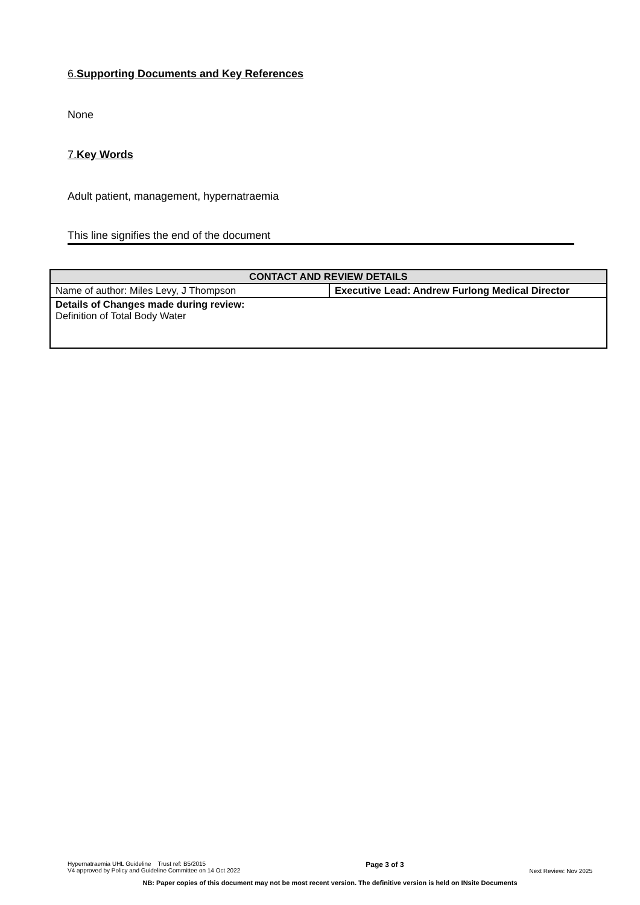6.Supporting Documents and Key References
None
7.Key Words
Adult patient, management, hypernatraemia
This line signifies the end of the document
| CONTACT AND REVIEW DETAILS | |
| --- | --- |
| Name of author: Miles Levy, J Thompson | Executive Lead: Andrew Furlong Medical Director |
| Details of Changes made during review: Definition of Total Body Water | |
Hypernatraemia UHL Guideline Trust ref: B5/2015
V4 approved by Policy and Guideline Committee on 14 Oct 2022
Page 3 of 3
Next Review: Nov 2025
NB: Paper copies of this document may not be most recent version. The definitive version is held on INsite Documents